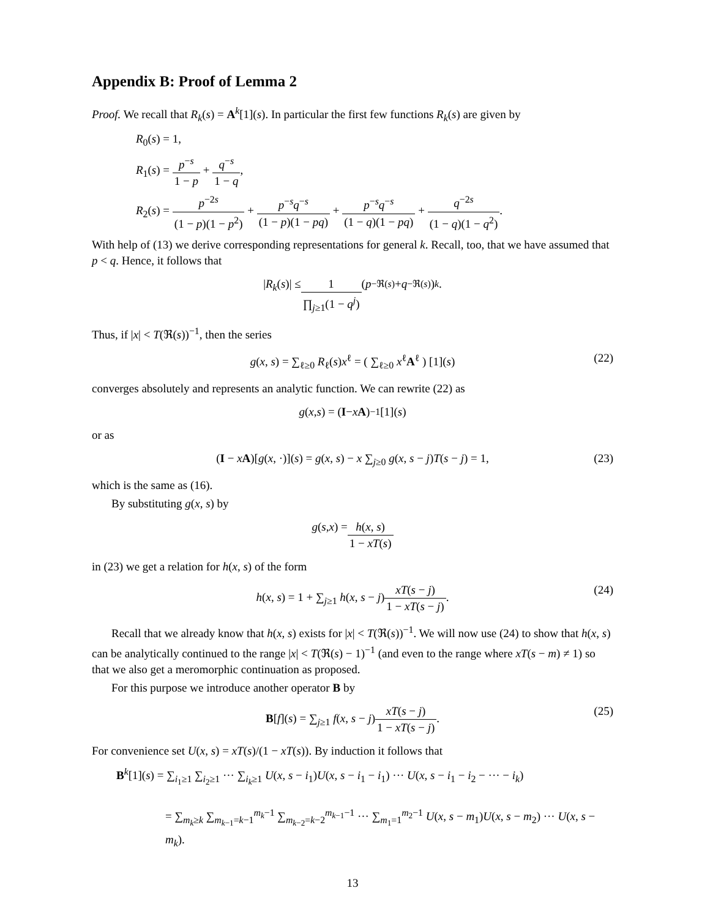Appendix B: Proof of Lemma 2
Proof. We recall that R<sub>k</sub>(s) = A<sup>k</sup>[1](s). In particular the first few functions R<sub>k</sub>(s) are given by
R<sub>0</sub>(s) = 1,
R<sub>1</sub>(s) = p<sup>−s</sup> 1 − p + q<sup>−s</sup> 1 − q,
R<sub>2</sub>(s) = p<sup>−2s</sup> (1 − p)(1 − p<sup>2</sup>) + p<sup>−s</sup>q<sup>−s</sup> (1 − p)(1 − pq) + p<sup>−s</sup>q<sup>−s</sup> (1 − q)(1 − pq) + q<sup>−2s</sup> (1 − q)(1 − q<sup>2</sup>).
With help of (13) we derive corresponding representations for general k. Recall, too, that we have assumed that p < q. Hence, it follows that
| R<sub>k</sub> (s)| ≤ 1 ∏<sub>j≥1</sub>(1 − q<sup>j</sup>) (p<sup>−ℜ(s)</sup> + q<sup>−ℜ(s)</sup>)<sup>k</sup>.
Thus, if |x| < T(ℜ(s))<sup>−1</sup>, then the series
g(x, s) = ∑<sub>ℓ≥0</sub> R<sub>ℓ</sub>(s)x<sup>ℓ</sup> = ( ∑<sub>ℓ≥0</sub> x<sup>ℓ</sup>A<sup>ℓ</sup> ) [1](s) (22)
converges absolutely and represents an analytic function. We can rewrite (22) as
g (x, s) = (I − x A)<sup>−1</sup>[1](s)
or as
(I − xA)[g(x, ·)](s) = g(x, s) − x ∑<sub>j≥0</sub> g(x, s − j)T(s − j) = 1, (23)
which is the same as (16).
By substituting g(x, s) by
g (s, x) = h(x, s) 1 − xT(s)
in (23) we get a relation for h(x, s) of the form
h(x, s) = 1 + ∑<sub>j≥1</sub> h(x, s − j)xT(s − j) 1 − xT(s − j). (24)
Recall that we already know that h(x, s) exists for |x| < T(ℜ(s))<sup>−1</sup>. We will now use (24) to show that h(x, s) can be analytically continued to the range |x| < T(ℜ(s) − 1)<sup>−1</sup> (and even to the range where xT(s − m) ≠ 1) so that we also get a meromorphic continuation as proposed.
For this purpose we introduce another operator B by
B[f](s) = ∑<sub>j≥1</sub> f(x, s − j)xT(s − j) 1 − xT(s − j). (25)
For convenience set U(x, s) = xT(s)/(1 − xT(s)). By induction it follows that
B<sup>k</sup>[1](s) = ∑<sub>i<sub>1</sub>≥1</sub> ∑<sub>i<sub>2</sub>≥1</sub> ··· ∑<sub>i<sub>k</sub>≥1</sub> U(x, s − i<sub>1</sub>)U(x, s − i<sub>1</sub> − i<sub>1</sub>) ··· U(x, s − i<sub>1</sub> − i<sub>2</sub> − ··· − i<sub>k</sub>)
= ∑<sub>m<sub>k</sub>≥k</sub> ∑<sub>m<sub>k−1</sub>=k−1</sub><sup>m<sub>k</sub>−1</sup> ∑<sub>m<sub>k−2</sub>=k−2</sub><sup>m<sub>k−1</sub>−1</sup> ··· ∑<sub>m<sub>1</sub>=1</sub><sup>m<sub>2</sub>−1</sup> U(x, s − m<sub>1</sub>)U(x, s − m<sub>2</sub>) ··· U(x, s − m<sub>k</sub>).
13